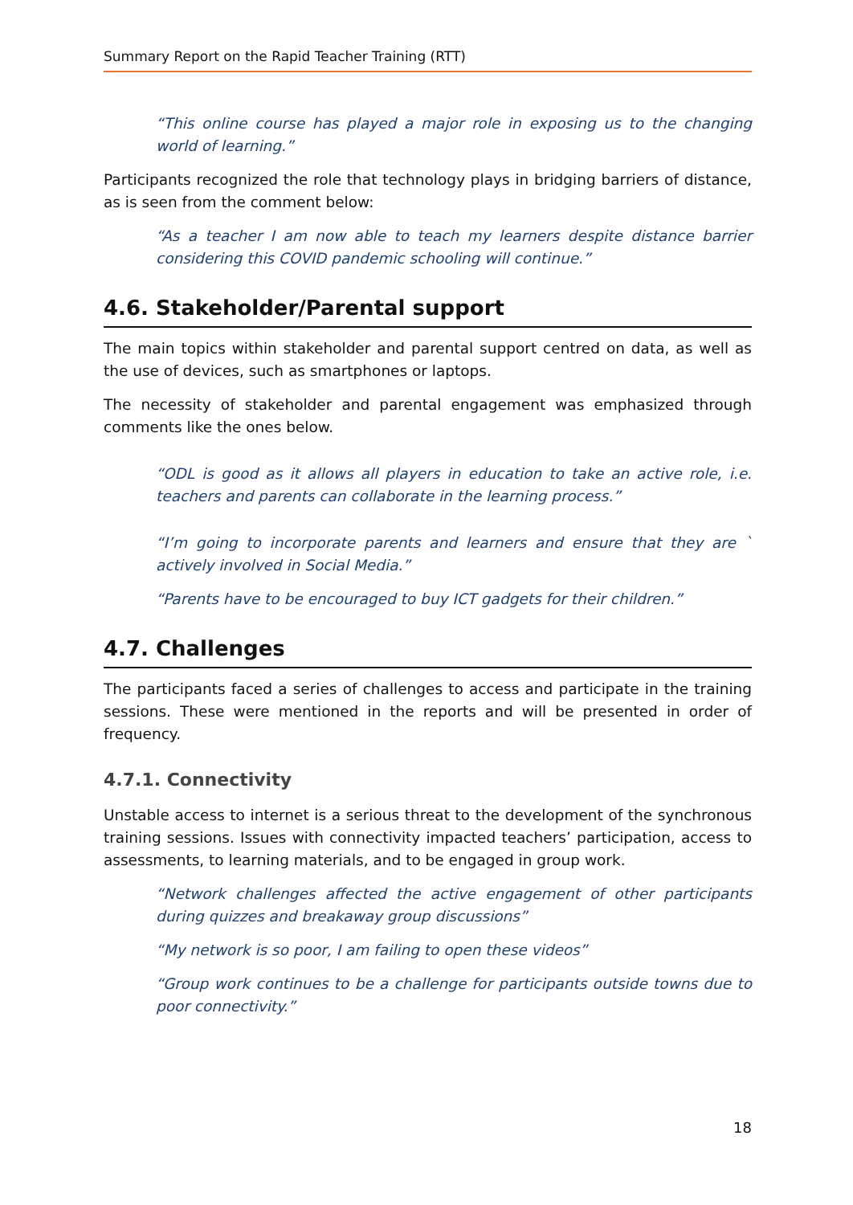Summary Report on the Rapid Teacher Training (RTT)
“This online course has played a major role in exposing us to the changing world of learning.”
Participants recognized the role that technology plays in bridging barriers of distance, as is seen from the comment below:
“As a teacher I am now able to teach my learners despite distance barrier considering this COVID pandemic schooling will continue.”
4.6. Stakeholder/Parental support
The main topics within stakeholder and parental support centred on data, as well as the use of devices, such as smartphones or laptops.
The necessity of stakeholder and parental engagement was emphasized through comments like the ones below.
“ODL is good as it allows all players in education to take an active role, i.e. teachers and parents can collaborate in the learning process.”
“I’m going to incorporate parents and learners and ensure that they are ` actively involved in Social Media.”
“Parents have to be encouraged to buy ICT gadgets for their children.”
4.7. Challenges
The participants faced a series of challenges to access and participate in the training sessions. These were mentioned in the reports and will be presented in order of frequency.
4.7.1. Connectivity
Unstable access to internet is a serious threat to the development of the synchronous training sessions. Issues with connectivity impacted teachers’ participation, access to assessments, to learning materials, and to be engaged in group work.
“Network challenges affected the active engagement of other participants during quizzes and breakaway group discussions”
“My network is so poor, I am failing to open these videos”
“Group work continues to be a challenge for participants outside towns due to poor connectivity.”
18